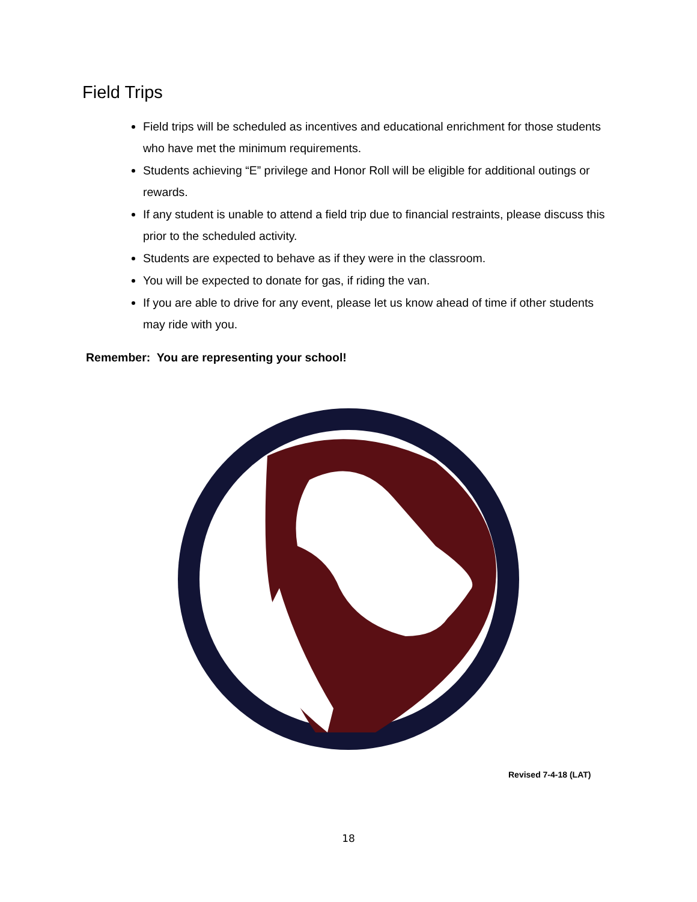Field Trips
Field trips will be scheduled as incentives and educational enrichment for those students who have met the minimum requirements.
Students achieving “E” privilege and Honor Roll will be eligible for additional outings or rewards.
If any student is unable to attend a field trip due to financial restraints, please discuss this prior to the scheduled activity.
Students are expected to behave as if they were in the classroom.
You will be expected to donate for gas, if riding the van.
If you are able to drive for any event, please let us know ahead of time if other students may ride with you.
Remember: You are representing your school!
Revised 7-4-18 (LAT)
18